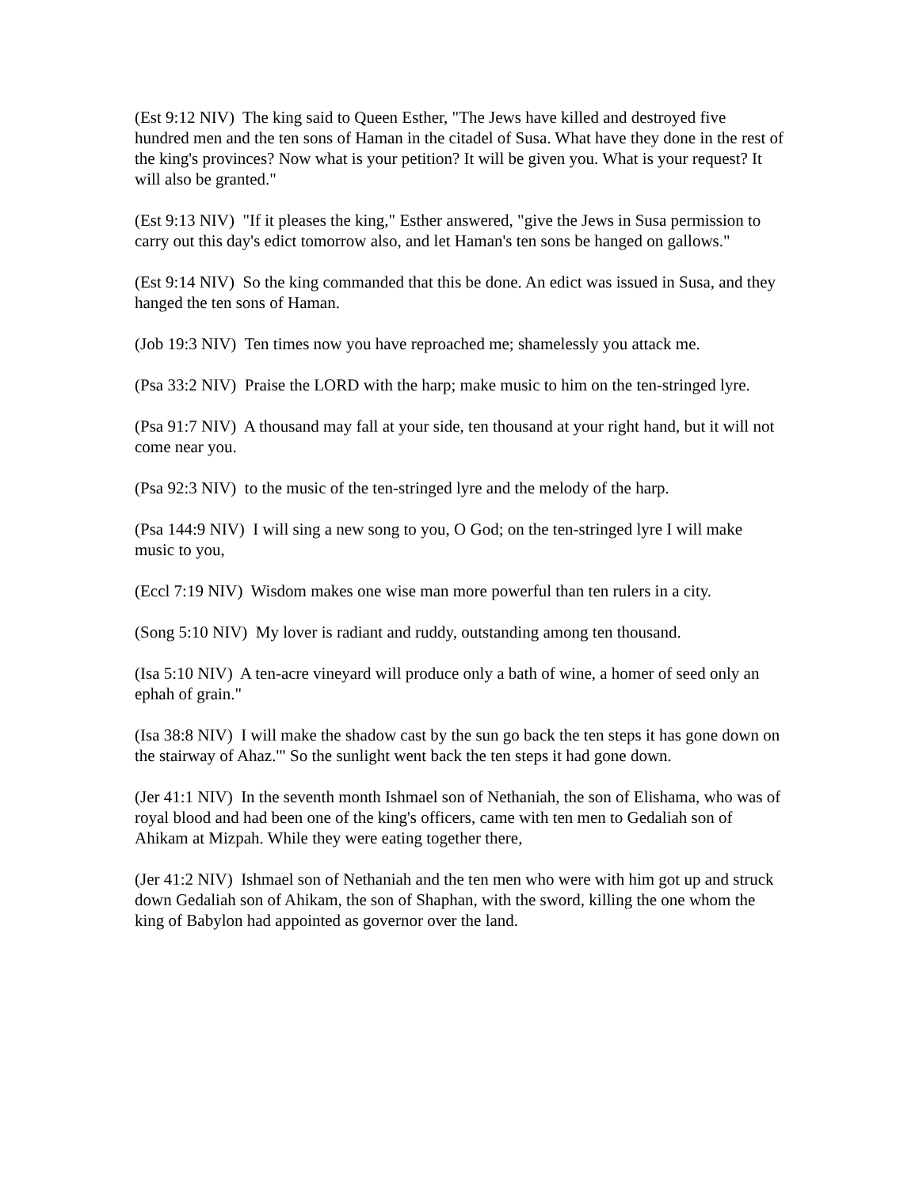(Est 9:12 NIV) The king said to Queen Esther, "The Jews have killed and destroyed five hundred men and the ten sons of Haman in the citadel of Susa. What have they done in the rest of the king's provinces? Now what is your petition? It will be given you. What is your request? It will also be granted."
(Est 9:13 NIV) "If it pleases the king," Esther answered, "give the Jews in Susa permission to carry out this day's edict tomorrow also, and let Haman's ten sons be hanged on gallows."
(Est 9:14 NIV) So the king commanded that this be done. An edict was issued in Susa, and they hanged the ten sons of Haman.
(Job 19:3 NIV) Ten times now you have reproached me; shamelessly you attack me.
(Psa 33:2 NIV) Praise the LORD with the harp; make music to him on the ten-stringed lyre.
(Psa 91:7 NIV) A thousand may fall at your side, ten thousand at your right hand, but it will not come near you.
(Psa 92:3 NIV) to the music of the ten-stringed lyre and the melody of the harp.
(Psa 144:9 NIV) I will sing a new song to you, O God; on the ten-stringed lyre I will make music to you,
(Eccl 7:19 NIV) Wisdom makes one wise man more powerful than ten rulers in a city.
(Song 5:10 NIV) My lover is radiant and ruddy, outstanding among ten thousand.
(Isa 5:10 NIV) A ten-acre vineyard will produce only a bath of wine, a homer of seed only an ephah of grain."
(Isa 38:8 NIV) I will make the shadow cast by the sun go back the ten steps it has gone down on the stairway of Ahaz.'" So the sunlight went back the ten steps it had gone down.
(Jer 41:1 NIV) In the seventh month Ishmael son of Nethaniah, the son of Elishama, who was of royal blood and had been one of the king's officers, came with ten men to Gedaliah son of Ahikam at Mizpah. While they were eating together there,
(Jer 41:2 NIV) Ishmael son of Nethaniah and the ten men who were with him got up and struck down Gedaliah son of Ahikam, the son of Shaphan, with the sword, killing the one whom the king of Babylon had appointed as governor over the land.